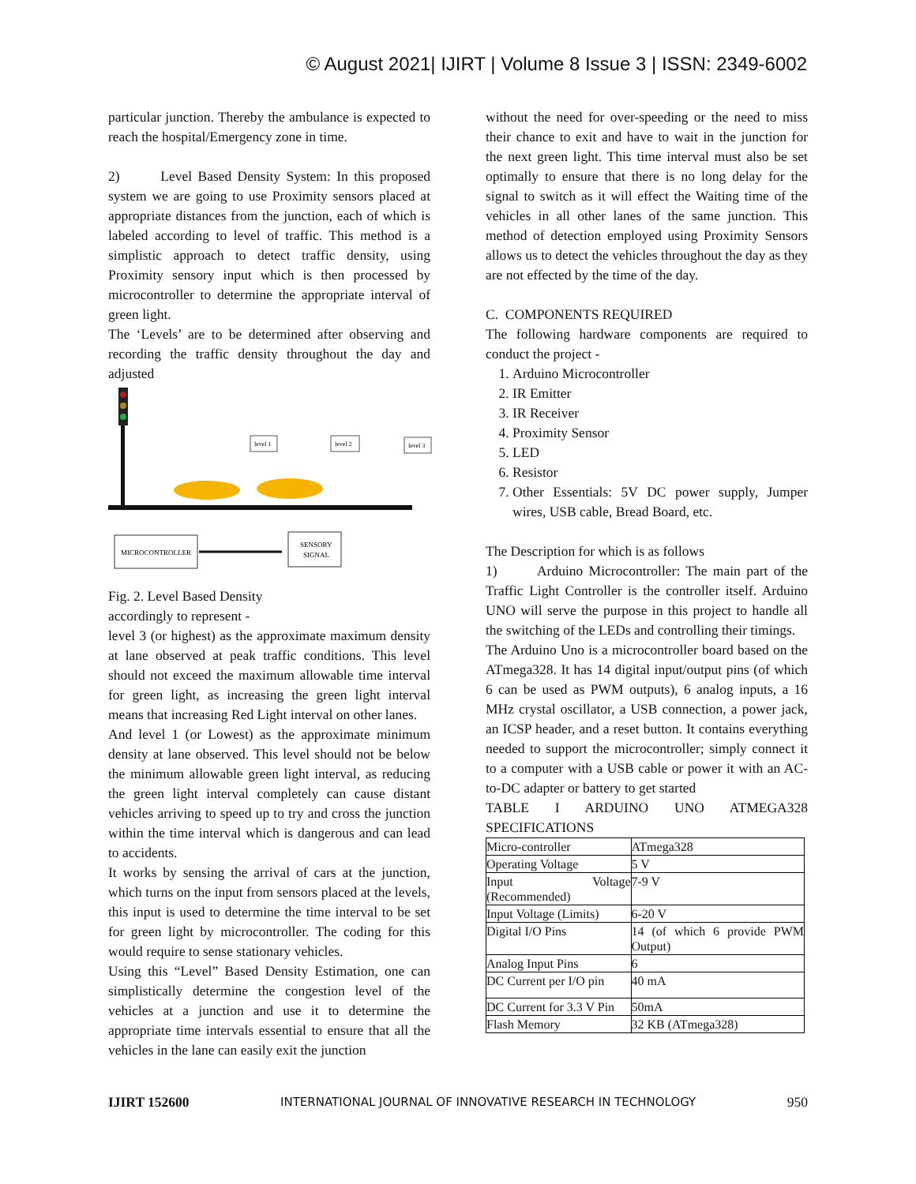© August 2021| IJIRT | Volume 8 Issue 3 | ISSN: 2349-6002
particular junction. Thereby the ambulance is expected to reach the hospital/Emergency zone in time.
2) Level Based Density System: In this proposed system we are going to use Proximity sensors placed at appropriate distances from the junction, each of which is labeled according to level of traffic. This method is a simplistic approach to detect traffic density, using Proximity sensory input which is then processed by microcontroller to determine the appropriate interval of green light.
The ‘Levels’ are to be determined after observing and recording the traffic density throughout the day and adjusted
level 1
level 2
level 3
MICROCONTROLLER
SENSORY
SIGNAL
Fig. 2. Level Based Density
accordingly to represent -
level 3 (or highest) as the approximate maximum density at lane observed at peak traffic conditions. This level should not exceed the maximum allowable time interval for green light, as increasing the green light interval means that increasing Red Light interval on other lanes.
And level 1 (or Lowest) as the approximate minimum density at lane observed. This level should not be below the minimum allowable green light interval, as reducing the green light interval completely can cause distant vehicles arriving to speed up to try and cross the junction within the time interval which is dangerous and can lead to accidents.
It works by sensing the arrival of cars at the junction, which turns on the input from sensors placed at the levels, this input is used to determine the time interval to be set for green light by microcontroller. The coding for this would require to sense stationary vehicles.
Using this “Level” Based Density Estimation, one can simplistically determine the congestion level of the vehicles at a junction and use it to determine the appropriate time intervals essential to ensure that all the vehicles in the lane can easily exit the junction
without the need for over-speeding or the need to miss their chance to exit and have to wait in the junction for the next green light. This time interval must also be set optimally to ensure that there is no long delay for the signal to switch as it will effect the Waiting time of the vehicles in all other lanes of the same junction. This method of detection employed using Proximity Sensors allows us to detect the vehicles throughout the day as they are not effected by the time of the day.
C. COMPONENTS REQUIRED
The following hardware components are required to conduct the project -
1. Arduino Microcontroller
2. IR Emitter
3. IR Receiver
4. Proximity Sensor
5. LED
6. Resistor
7. Other Essentials: 5V DC power supply, Jumper wires, USB cable, Bread Board, etc.
The Description for which is as follows
1) Arduino Microcontroller: The main part of the Traffic Light Controller is the controller itself. Arduino UNO will serve the purpose in this project to handle all the switching of the LEDs and controlling their timings.
The Arduino Uno is a microcontroller board based on the ATmega328. It has 14 digital input/output pins (of which 6 can be used as PWM outputs), 6 analog inputs, a 16 MHz crystal oscillator, a USB connection, a power jack, an ICSP header, and a reset button. It contains everything needed to support the microcontroller; simply connect it to a computer with a USB cable or power it with an AC-to-DC adapter or battery to get started
TABLE I ARDUINO UNO ATMEGA328 SPECIFICATIONS
| Micro-controller | ATmega328 |
| Operating Voltage | 5 V |
| Input Voltage (Recommended) | 7-9 V |
| Input Voltage (Limits) | 6-20 V |
| Digital I/O Pins | 14 (of which 6 provide PWM Output) |
| Analog Input Pins | 6 |
| DC Current per I/O pin | 40 mA |
| DC Current for 3.3 V Pin | 50mA |
| Flash Memory | 32 KB (ATmega328) |
IJIRT 152600 INTERNATIONAL JOURNAL OF INNOVATIVE RESEARCH IN TECHNOLOGY 950